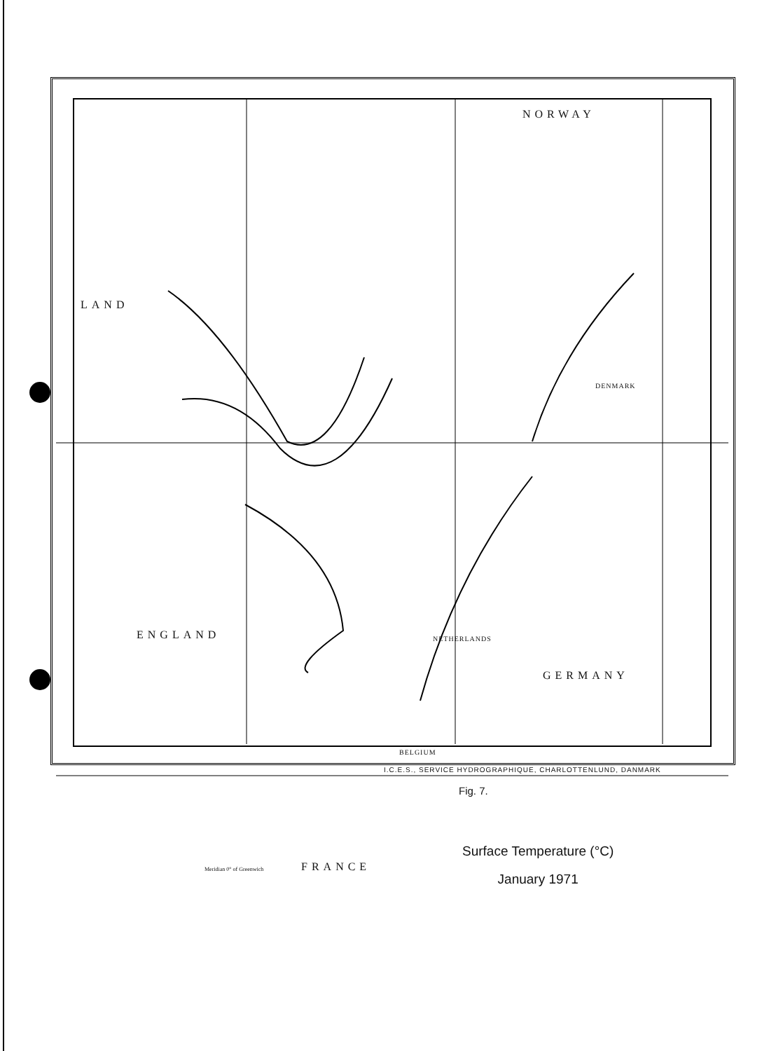NORWAY
LAND
ENGLAND
GERMANY
FRANCE
BELGIUM
NETHERLANDS
DENMARK
Meridian 0° of Greenwich
Fig. 7.
Surface Temperature (°C)
January 1971
I.C.E.S., SERVICE HYDROGRAPHIQUE, CHARLOTTENLUND, DANMARK